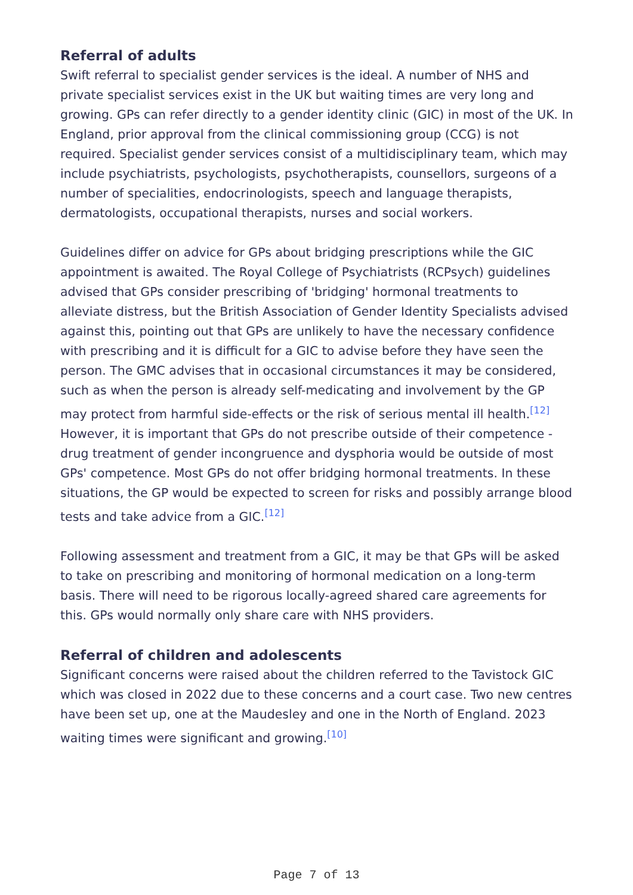Referral of adults
Swift referral to specialist gender services is the ideal. A number of NHS and private specialist services exist in the UK but waiting times are very long and growing. GPs can refer directly to a gender identity clinic (GIC) in most of the UK. In England, prior approval from the clinical commissioning group (CCG) is not required. Specialist gender services consist of a multidisciplinary team, which may include psychiatrists, psychologists, psychotherapists, counsellors, surgeons of a number of specialities, endocrinologists, speech and language therapists, dermatologists, occupational therapists, nurses and social workers.
Guidelines differ on advice for GPs about bridging prescriptions while the GIC appointment is awaited. The Royal College of Psychiatrists (RCPsych) guidelines advised that GPs consider prescribing of 'bridging' hormonal treatments to alleviate distress, but the British Association of Gender Identity Specialists advised against this, pointing out that GPs are unlikely to have the necessary confidence with prescribing and it is difficult for a GIC to advise before they have seen the person. The GMC advises that in occasional circumstances it may be considered, such as when the person is already self-medicating and involvement by the GP may protect from harmful side-effects or the risk of serious mental ill health.<sup>[12]</sup> However, it is important that GPs do not prescribe outside of their competence - drug treatment of gender incongruence and dysphoria would be outside of most GPs' competence. Most GPs do not offer bridging hormonal treatments. In these situations, the GP would be expected to screen for risks and possibly arrange blood tests and take advice from a GIC.<sup>[12]</sup>
Following assessment and treatment from a GIC, it may be that GPs will be asked to take on prescribing and monitoring of hormonal medication on a long-term basis. There will need to be rigorous locally-agreed shared care agreements for this. GPs would normally only share care with NHS providers.
Referral of children and adolescents
Significant concerns were raised about the children referred to the Tavistock GIC which was closed in 2022 due to these concerns and a court case. Two new centres have been set up, one at the Maudesley and one in the North of England. 2023 waiting times were significant and growing.<sup>[10]</sup>
Page 7 of 13